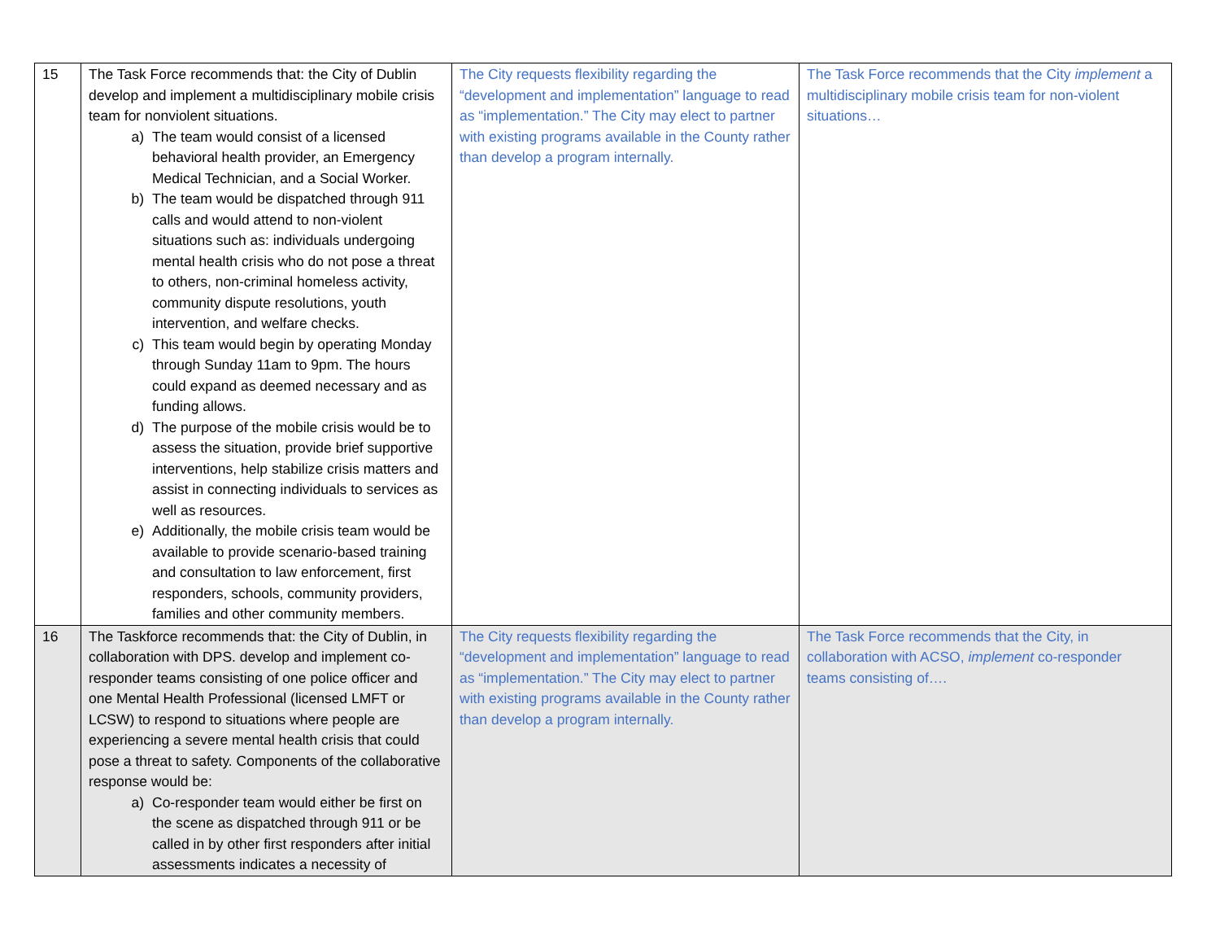| 15 | The Task Force recommends that: the City of Dublin develop and implement a multidisciplinary mobile crisis team for nonviolent situations. a) The team would consist of a licensed behavioral health provider, an Emergency Medical Technician, and a Social Worker. b) The team would be dispatched through 911 calls and would attend to non-violent situations such as: individuals undergoing mental health crisis who do not pose a threat to others, non-criminal homeless activity, community dispute resolutions, youth intervention, and welfare checks. c) This team would begin by operating Monday through Sunday 11am to 9pm. The hours could expand as deemed necessary and as funding allows. d) The purpose of the mobile crisis would be to assess the situation, provide brief supportive interventions, help stabilize crisis matters and assist in connecting individuals to services as well as resources. e) Additionally, the mobile crisis team would be available to provide scenario-based training and consultation to law enforcement, first responders, schools, community providers, families and other community members. | The City requests flexibility regarding the “development and implementation” language to read as “implementation.” The City may elect to partner with existing programs available in the County rather than develop a program internally. | The Task Force recommends that the City implement a multidisciplinary mobile crisis team for non-violent situations… |
| 16 | The Taskforce recommends that: the City of Dublin, in collaboration with DPS. develop and implement co-responder teams consisting of one police officer and one Mental Health Professional (licensed LMFT or LCSW) to respond to situations where people are experiencing a severe mental health crisis that could pose a threat to safety. Components of the collaborative response would be: a) Co-responder team would either be first on the scene as dispatched through 911 or be called in by other first responders after initial assessments indicates a necessity of | The City requests flexibility regarding the “development and implementation” language to read as “implementation.” The City may elect to partner with existing programs available in the County rather than develop a program internally. | The Task Force recommends that the City, in collaboration with ACSO, implement co-responder teams consisting of…. |